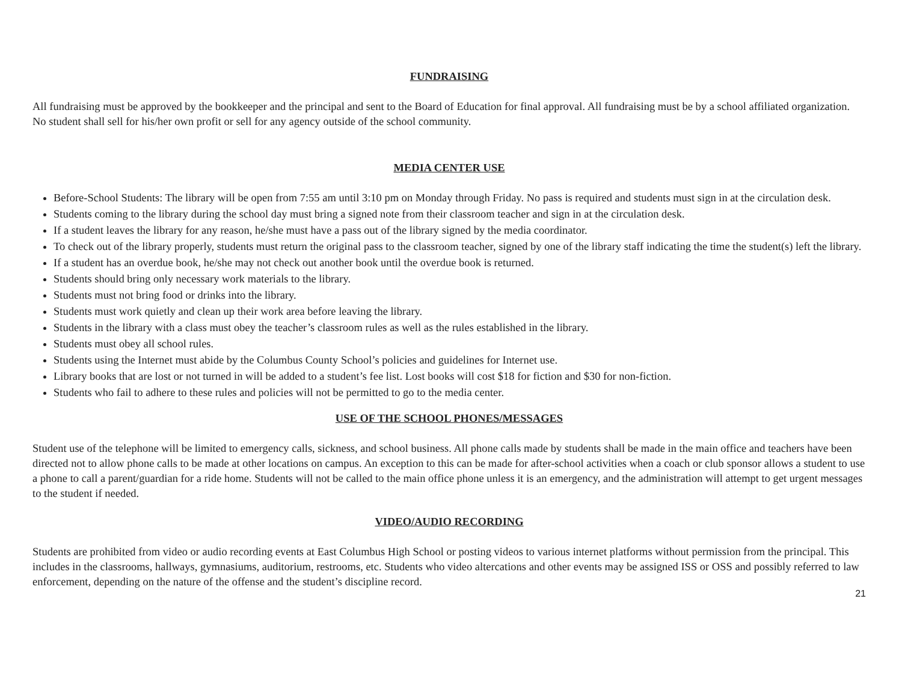FUNDRAISING
All fundraising must be approved by the bookkeeper and the principal and sent to the Board of Education for final approval. All fundraising must be by a school affiliated organization. No student shall sell for his/her own profit or sell for any agency outside of the school community.
MEDIA CENTER USE
Before-School Students: The library will be open from 7:55 am until 3:10 pm on Monday through Friday. No pass is required and students must sign in at the circulation desk.
Students coming to the library during the school day must bring a signed note from their classroom teacher and sign in at the circulation desk.
If a student leaves the library for any reason, he/she must have a pass out of the library signed by the media coordinator.
To check out of the library properly, students must return the original pass to the classroom teacher, signed by one of the library staff indicating the time the student(s) left the library.
If a student has an overdue book, he/she may not check out another book until the overdue book is returned.
Students should bring only necessary work materials to the library.
Students must not bring food or drinks into the library.
Students must work quietly and clean up their work area before leaving the library.
Students in the library with a class must obey the teacher’s classroom rules as well as the rules established in the library.
Students must obey all school rules.
Students using the Internet must abide by the Columbus County School’s policies and guidelines for Internet use.
Library books that are lost or not turned in will be added to a student’s fee list. Lost books will cost $18 for fiction and $30 for non-fiction.
Students who fail to adhere to these rules and policies will not be permitted to go to the media center.
USE OF THE SCHOOL PHONES/MESSAGES
Student use of the telephone will be limited to emergency calls, sickness, and school business. All phone calls made by students shall be made in the main office and teachers have been directed not to allow phone calls to be made at other locations on campus. An exception to this can be made for after-school activities when a coach or club sponsor allows a student to use a phone to call a parent/guardian for a ride home. Students will not be called to the main office phone unless it is an emergency, and the administration will attempt to get urgent messages to the student if needed.
VIDEO/AUDIO RECORDING
Students are prohibited from video or audio recording events at East Columbus High School or posting videos to various internet platforms without permission from the principal. This includes in the classrooms, hallways, gymnasiums, auditorium, restrooms, etc. Students who video altercations and other events may be assigned ISS or OSS and possibly referred to law enforcement, depending on the nature of the offense and the student’s discipline record.
21